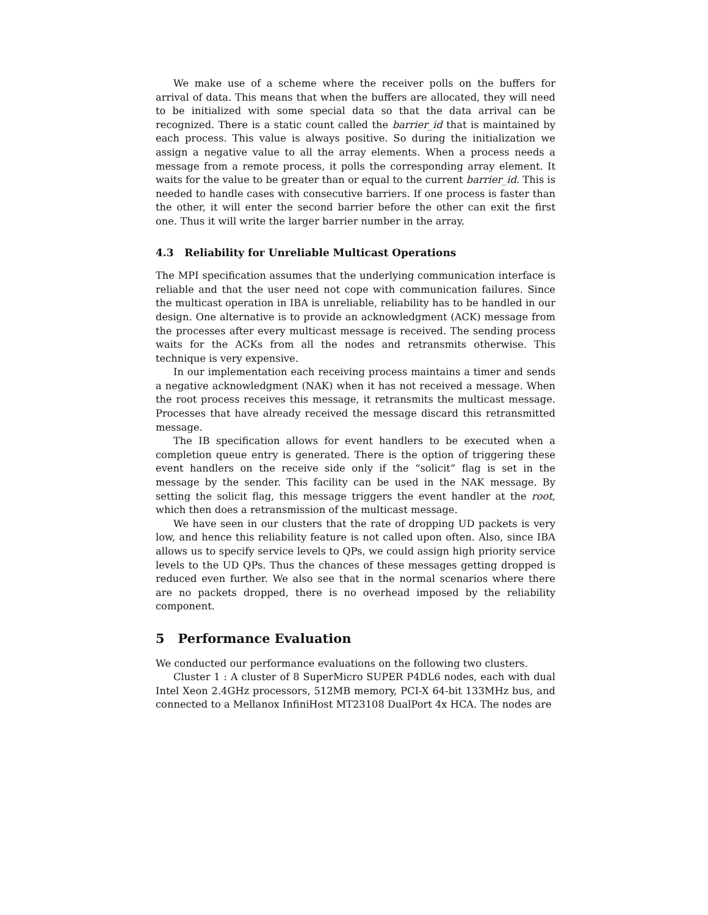We make use of a scheme where the receiver polls on the buffers for arrival of data. This means that when the buffers are allocated, they will need to be initialized with some special data so that the data arrival can be recognized. There is a static count called the barrier_id that is maintained by each process. This value is always positive. So during the initialization we assign a negative value to all the array elements. When a process needs a message from a remote process, it polls the corresponding array element. It waits for the value to be greater than or equal to the current barrier_id. This is needed to handle cases with consecutive barriers. If one process is faster than the other, it will enter the second barrier before the other can exit the first one. Thus it will write the larger barrier number in the array.
4.3 Reliability for Unreliable Multicast Operations
The MPI specification assumes that the underlying communication interface is reliable and that the user need not cope with communication failures. Since the multicast operation in IBA is unreliable, reliability has to be handled in our design. One alternative is to provide an acknowledgment (ACK) message from the processes after every multicast message is received. The sending process waits for the ACKs from all the nodes and retransmits otherwise. This technique is very expensive.
In our implementation each receiving process maintains a timer and sends a negative acknowledgment (NAK) when it has not received a message. When the root process receives this message, it retransmits the multicast message. Processes that have already received the message discard this retransmitted message.
The IB specification allows for event handlers to be executed when a completion queue entry is generated. There is the option of triggering these event handlers on the receive side only if the “solicit” flag is set in the message by the sender. This facility can be used in the NAK message. By setting the solicit flag, this message triggers the event handler at the root, which then does a retransmission of the multicast message.
We have seen in our clusters that the rate of dropping UD packets is very low, and hence this reliability feature is not called upon often. Also, since IBA allows us to specify service levels to QPs, we could assign high priority service levels to the UD QPs. Thus the chances of these messages getting dropped is reduced even further. We also see that in the normal scenarios where there are no packets dropped, there is no overhead imposed by the reliability component.
5 Performance Evaluation
We conducted our performance evaluations on the following two clusters.
Cluster 1 : A cluster of 8 SuperMicro SUPER P4DL6 nodes, each with dual Intel Xeon 2.4GHz processors, 512MB memory, PCI-X 64-bit 133MHz bus, and connected to a Mellanox InfiniHost MT23108 DualPort 4x HCA. The nodes are